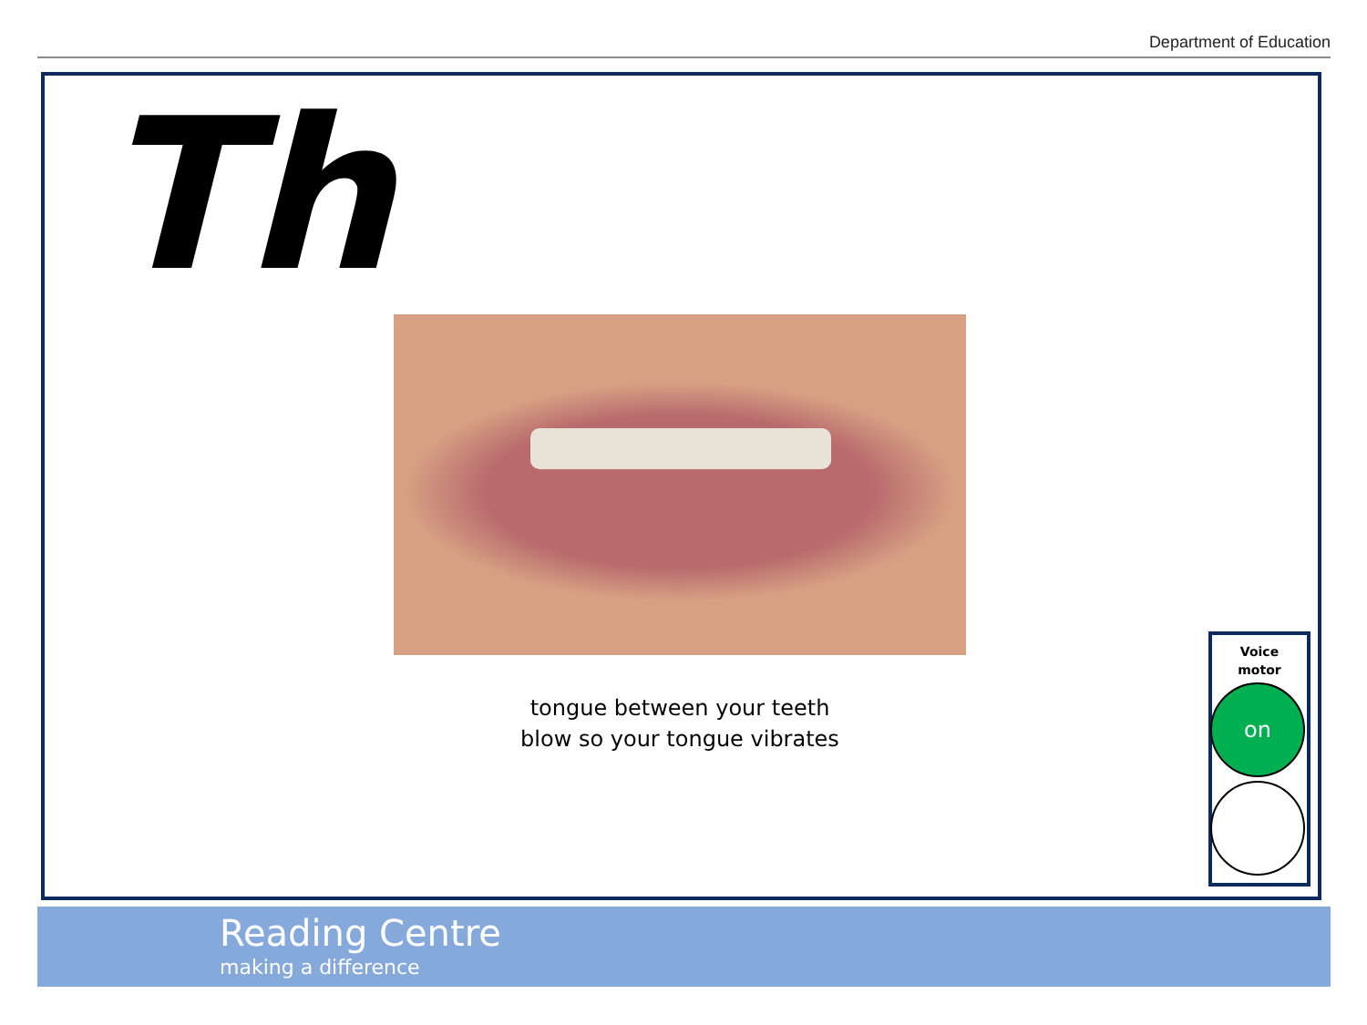Department of Education
Th
tongue between your teeth
blow so your tongue vibrates
Voice
motor
on
Reading Centre
making a difference